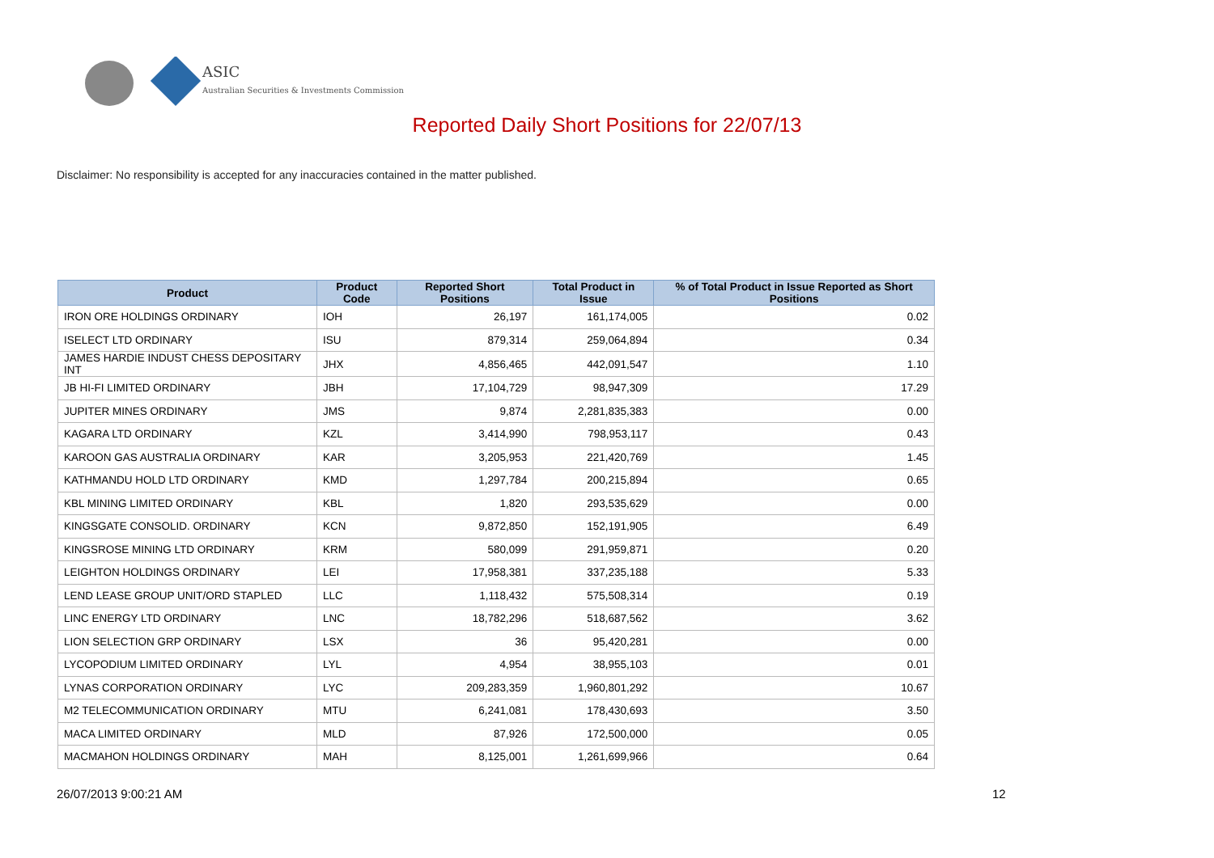ASIC
Australian Securities & Investments Commission
Reported Daily Short Positions for 22/07/13
Disclaimer: No responsibility is accepted for any inaccuracies contained in the matter published.
| Product | Product Code | Reported Short Positions | Total Product in Issue | % of Total Product in Issue Reported as Short Positions |
| --- | --- | --- | --- | --- |
| IRON ORE HOLDINGS ORDINARY | IOH | 26,197 | 161,174,005 | 0.02 |
| ISELECT LTD ORDINARY | ISU | 879,314 | 259,064,894 | 0.34 |
| JAMES HARDIE INDUST CHESS DEPOSITARY INT | JHX | 4,856,465 | 442,091,547 | 1.10 |
| JB HI-FI LIMITED ORDINARY | JBH | 17,104,729 | 98,947,309 | 17.29 |
| JUPITER MINES ORDINARY | JMS | 9,874 | 2,281,835,383 | 0.00 |
| KAGARA LTD ORDINARY | KZL | 3,414,990 | 798,953,117 | 0.43 |
| KAROON GAS AUSTRALIA ORDINARY | KAR | 3,205,953 | 221,420,769 | 1.45 |
| KATHMANDU HOLD LTD ORDINARY | KMD | 1,297,784 | 200,215,894 | 0.65 |
| KBL MINING LIMITED ORDINARY | KBL | 1,820 | 293,535,629 | 0.00 |
| KINGSGATE CONSOLID. ORDINARY | KCN | 9,872,850 | 152,191,905 | 6.49 |
| KINGSROSE MINING LTD ORDINARY | KRM | 580,099 | 291,959,871 | 0.20 |
| LEIGHTON HOLDINGS ORDINARY | LEI | 17,958,381 | 337,235,188 | 5.33 |
| LEND LEASE GROUP UNIT/ORD STAPLED | LLC | 1,118,432 | 575,508,314 | 0.19 |
| LINC ENERGY LTD ORDINARY | LNC | 18,782,296 | 518,687,562 | 3.62 |
| LION SELECTION GRP ORDINARY | LSX | 36 | 95,420,281 | 0.00 |
| LYCOPODIUM LIMITED ORDINARY | LYL | 4,954 | 38,955,103 | 0.01 |
| LYNAS CORPORATION ORDINARY | LYC | 209,283,359 | 1,960,801,292 | 10.67 |
| M2 TELECOMMUNICATION ORDINARY | MTU | 6,241,081 | 178,430,693 | 3.50 |
| MACA LIMITED ORDINARY | MLD | 87,926 | 172,500,000 | 0.05 |
| MACMAHON HOLDINGS ORDINARY | MAH | 8,125,001 | 1,261,699,966 | 0.64 |
26/07/2013 9:00:21 AM 12